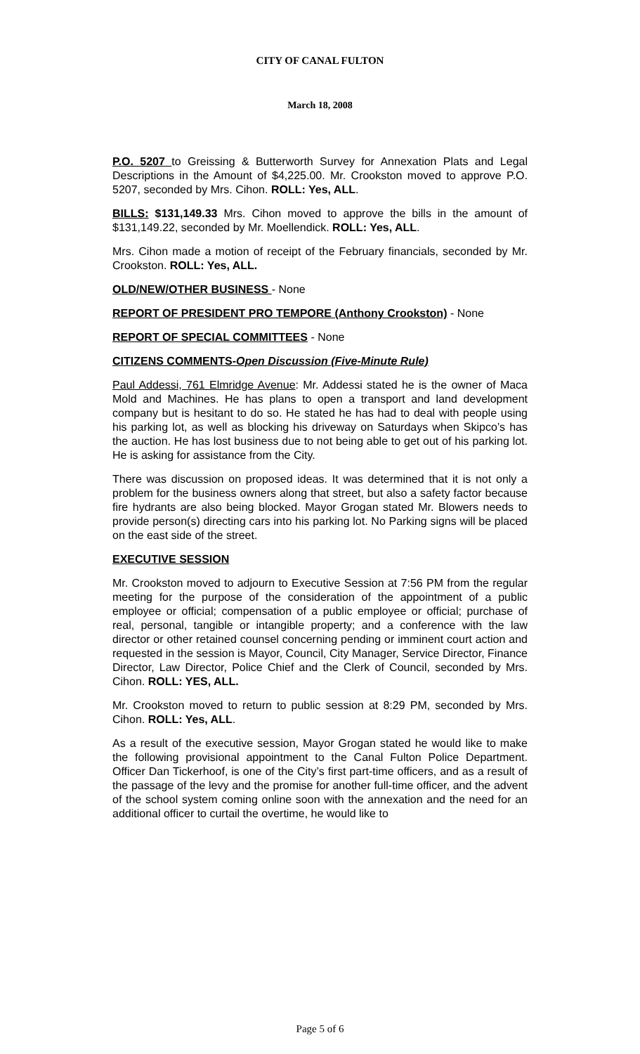CITY OF CANAL FULTON
March 18, 2008
P.O. 5207 to Greissing & Butterworth Survey for Annexation Plats and Legal Descriptions in the Amount of $4,225.00. Mr. Crookston moved to approve P.O. 5207, seconded by Mrs. Cihon. ROLL: Yes, ALL.
BILLS: $131,149.33 Mrs. Cihon moved to approve the bills in the amount of $131,149.22, seconded by Mr. Moellendick. ROLL: Yes, ALL.
Mrs. Cihon made a motion of receipt of the February financials, seconded by Mr. Crookston. ROLL: Yes, ALL.
OLD/NEW/OTHER BUSINESS - None
REPORT OF PRESIDENT PRO TEMPORE (Anthony Crookston) - None
REPORT OF SPECIAL COMMITTEES - None
CITIZENS COMMENTS-Open Discussion (Five-Minute Rule)
Paul Addessi, 761 Elmridge Avenue: Mr. Addessi stated he is the owner of Maca Mold and Machines. He has plans to open a transport and land development company but is hesitant to do so. He stated he has had to deal with people using his parking lot, as well as blocking his driveway on Saturdays when Skipco’s has the auction. He has lost business due to not being able to get out of his parking lot. He is asking for assistance from the City.
There was discussion on proposed ideas. It was determined that it is not only a problem for the business owners along that street, but also a safety factor because fire hydrants are also being blocked. Mayor Grogan stated Mr. Blowers needs to provide person(s) directing cars into his parking lot. No Parking signs will be placed on the east side of the street.
EXECUTIVE SESSION
Mr. Crookston moved to adjourn to Executive Session at 7:56 PM from the regular meeting for the purpose of the consideration of the appointment of a public employee or official; compensation of a public employee or official; purchase of real, personal, tangible or intangible property; and a conference with the law director or other retained counsel concerning pending or imminent court action and requested in the session is Mayor, Council, City Manager, Service Director, Finance Director, Law Director, Police Chief and the Clerk of Council, seconded by Mrs. Cihon. ROLL: YES, ALL.
Mr. Crookston moved to return to public session at 8:29 PM, seconded by Mrs. Cihon. ROLL: Yes, ALL.
As a result of the executive session, Mayor Grogan stated he would like to make the following provisional appointment to the Canal Fulton Police Department. Officer Dan Tickerhoof, is one of the City’s first part-time officers, and as a result of the passage of the levy and the promise for another full-time officer, and the advent of the school system coming online soon with the annexation and the need for an additional officer to curtail the overtime, he would like to
Page 5 of 6